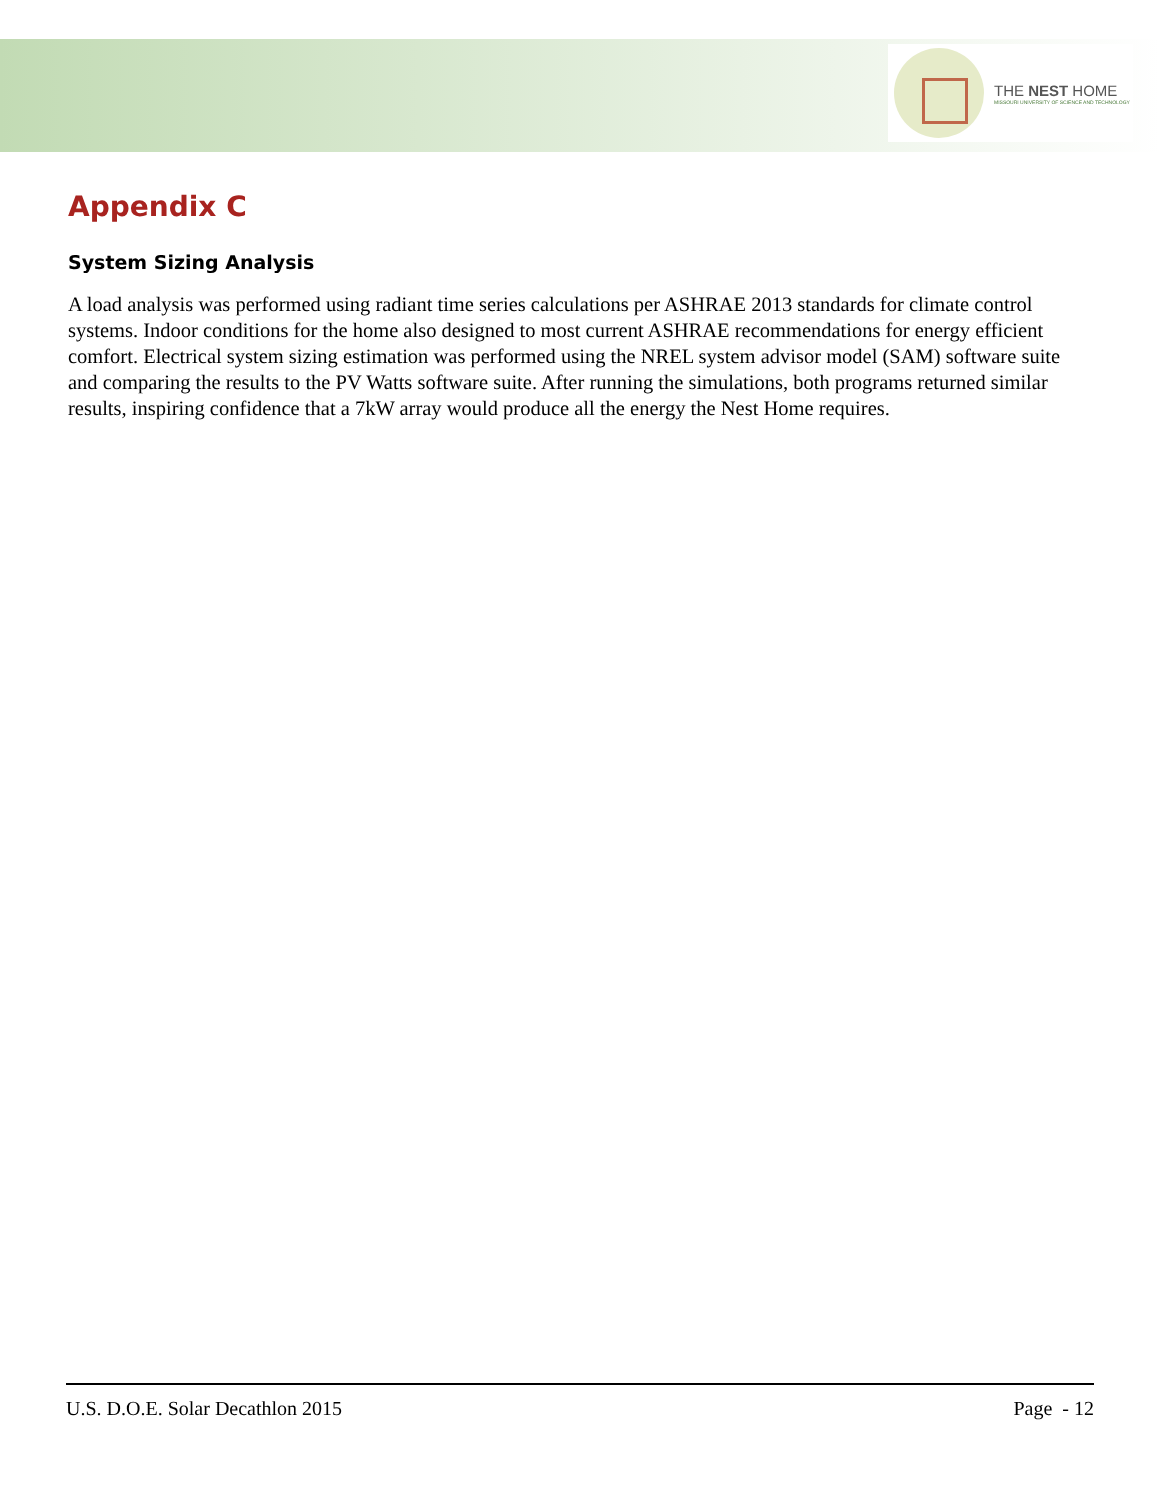THE NEST HOME
MISSOURI UNIVERSITY OF SCIENCE AND TECHNOLOGY
Appendix C
System Sizing Analysis
A load analysis was performed using radiant time series calculations per ASHRAE 2013 standards for climate control systems. Indoor conditions for the home also designed to most current ASHRAE recommendations for energy efficient comfort. Electrical system sizing estimation was performed using the NREL system advisor model (SAM) software suite and comparing the results to the PV Watts software suite. After running the simulations, both programs returned similar results, inspiring confidence that a 7kW array would produce all the energy the Nest Home requires.
U.S. D.O.E. Solar Decathlon 2015 Page - 12